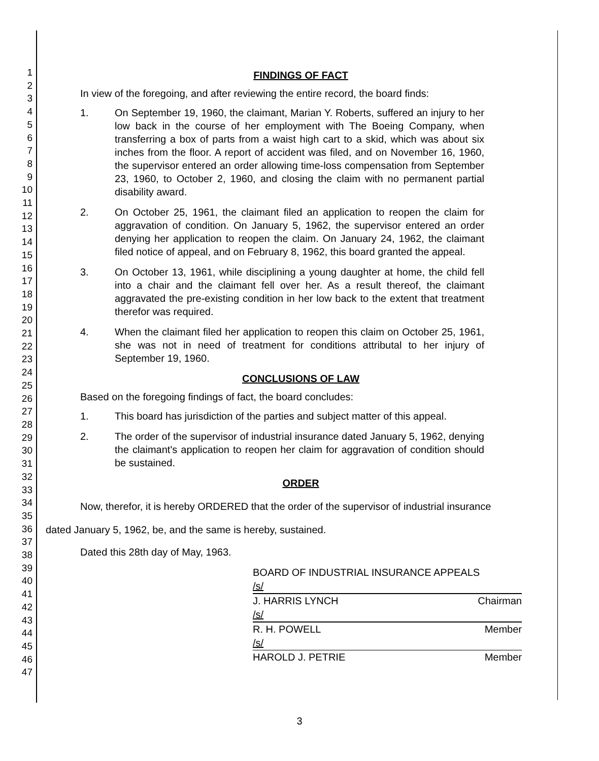1
2
3
4
5
6
7
8
9
10
11
12
13
14
15
16
17
18
19
20
21
22
23
24
25
26
27
28
29
30
31
32
33
34
35
36
37
38
39
40
41
42
43
44
45
46
47
FINDINGS OF FACT
In view of the foregoing, and after reviewing the entire record, the board finds:
1. On September 19, 1960, the claimant, Marian Y. Roberts, suffered an injury to her low back in the course of her employment with The Boeing Company, when transferring a box of parts from a waist high cart to a skid, which was about six inches from the floor. A report of accident was filed, and on November 16, 1960, the supervisor entered an order allowing time-loss compensation from September 23, 1960, to October 2, 1960, and closing the claim with no permanent partial disability award.
2. On October 25, 1961, the claimant filed an application to reopen the claim for aggravation of condition. On January 5, 1962, the supervisor entered an order denying her application to reopen the claim. On January 24, 1962, the claimant filed notice of appeal, and on February 8, 1962, this board granted the appeal.
3. On October 13, 1961, while disciplining a young daughter at home, the child fell into a chair and the claimant fell over her. As a result thereof, the claimant aggravated the pre-existing condition in her low back to the extent that treatment therefor was required.
4. When the claimant filed her application to reopen this claim on October 25, 1961, she was not in need of treatment for conditions attributal to her injury of September 19, 1960.
CONCLUSIONS OF LAW
Based on the foregoing findings of fact, the board concludes:
1. This board has jurisdiction of the parties and subject matter of this appeal.
2. The order of the supervisor of industrial insurance dated January 5, 1962, denying the claimant's application to reopen her claim for aggravation of condition should be sustained.
ORDER
Now, therefor, it is hereby ORDERED that the order of the supervisor of industrial insurance
dated January 5, 1962, be, and the same is hereby, sustained.
Dated this 28th day of May, 1963.
BOARD OF INDUSTRIAL INSURANCE APPEALS
/s/
J. HARRIS LYNCH Chairman
/s/
R. H. POWELL Member
/s/
HAROLD J. PETRIE Member
3